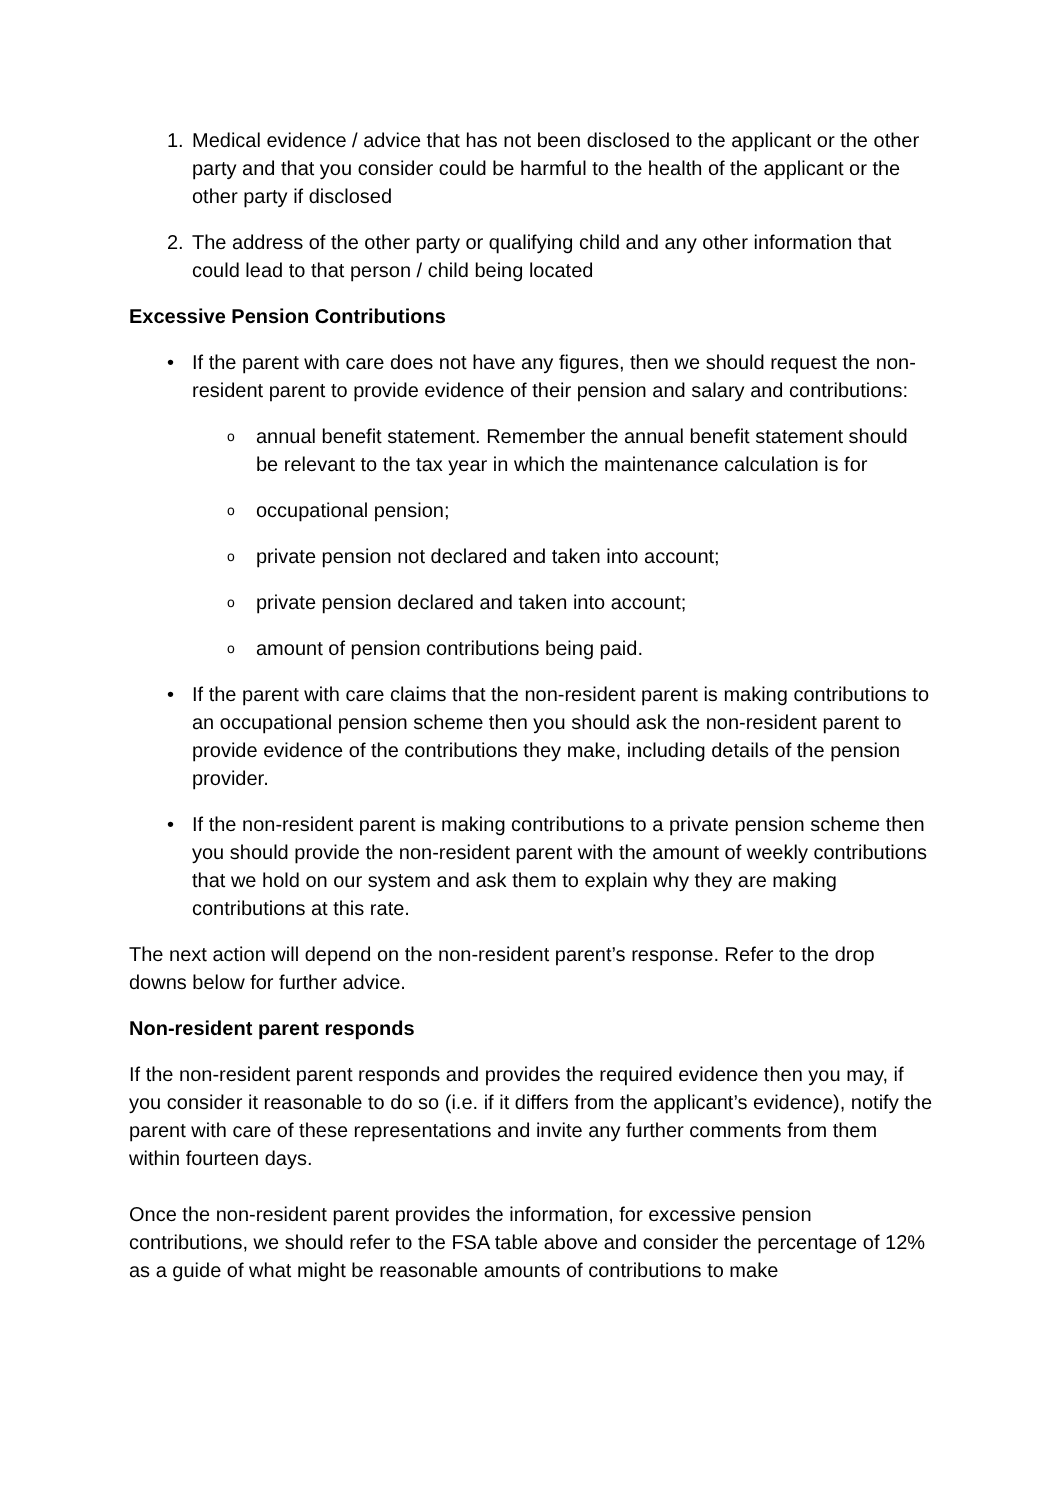1. Medical evidence / advice that has not been disclosed to the applicant or the other party and that you consider could be harmful to the health of the applicant or the other party if disclosed
2. The address of the other party or qualifying child and any other information that could lead to that person / child being located
Excessive Pension Contributions
• If the parent with care does not have any figures, then we should request the non-resident parent to provide evidence of their pension and salary and contributions:
oannual benefit statement. Remember the annual benefit statement should be relevant to the tax year in which the maintenance calculation is for
ooccupational pension;
oprivate pension not declared and taken into account;
oprivate pension declared and taken into account;
oamount of pension contributions being paid.
• If the parent with care claims that the non-resident parent is making contributions to an occupational pension scheme then you should ask the non-resident parent to provide evidence of the contributions they make, including details of the pension provider.
• If the non-resident parent is making contributions to a private pension scheme then you should provide the non-resident parent with the amount of weekly contributions that we hold on our system and ask them to explain why they are making contributions at this rate.
The next action will depend on the non-resident parent’s response. Refer to the drop downs below for further advice.
Non-resident parent responds
If the non-resident parent responds and provides the required evidence then you may, if you consider it reasonable to do so (i.e. if it differs from the applicant’s evidence), notify the parent with care of these representations and invite any further comments from them within fourteen days.
Once the non-resident parent provides the information, for excessive pension contributions, we should refer to the FSA table above and consider the percentage of 12% as a guide of what might be reasonable amounts of contributions to make